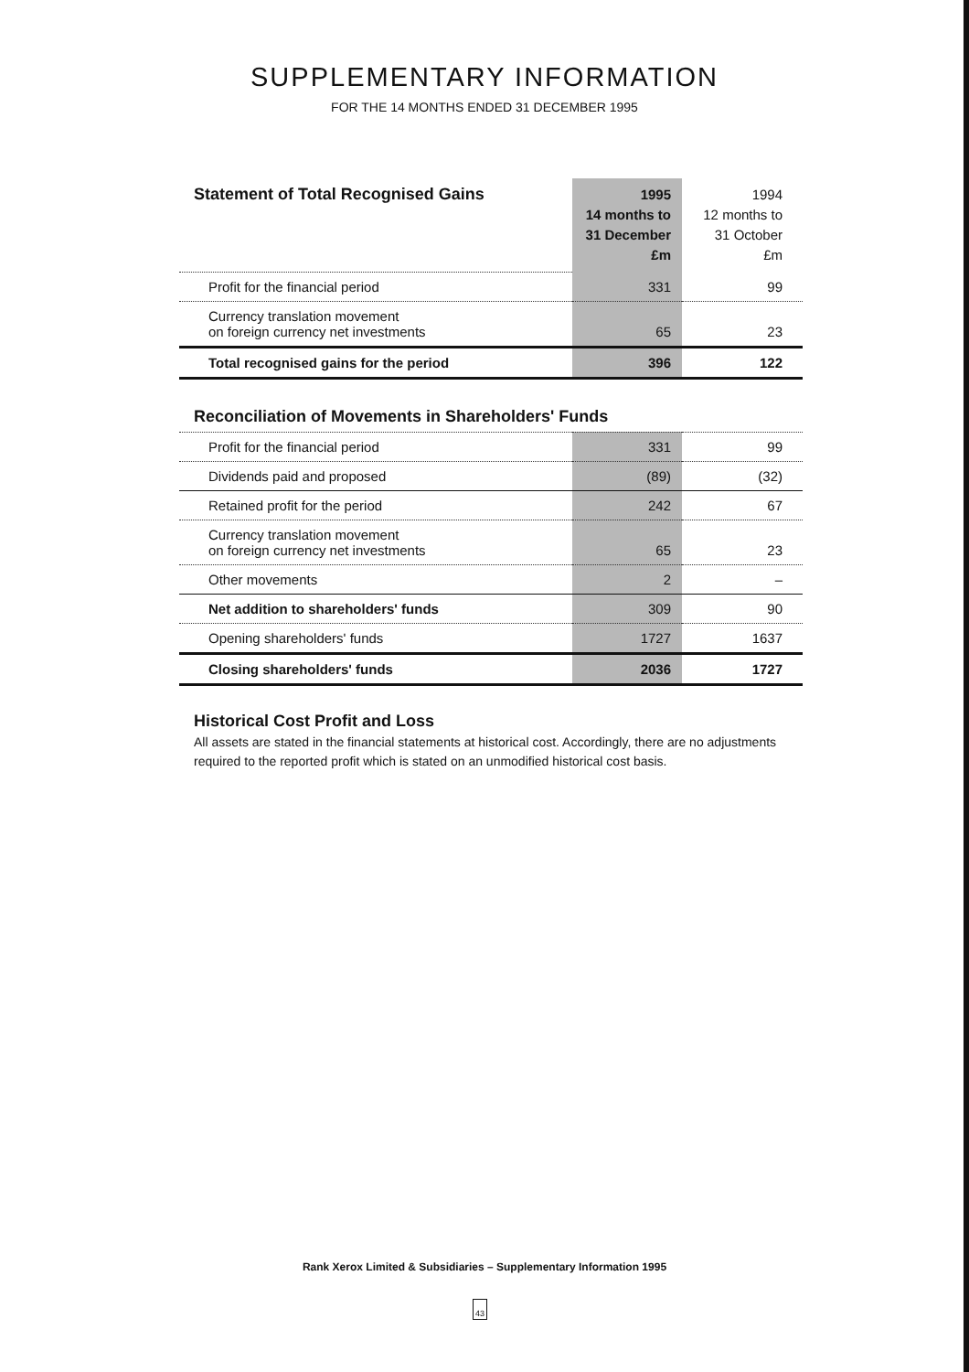SUPPLEMENTARY INFORMATION
FOR THE 14 MONTHS ENDED 31 DECEMBER 1995
| Statement of Total Recognised Gains | 1995 14 months to 31 December £m | 1994 12 months to 31 October £m |
| Profit for the financial period | 331 | 99 |
| Currency translation movement on foreign currency net investments | 65 | 23 |
| Total recognised gains for the period | 396 | 122 |
Reconciliation of Movements in Shareholders' Funds
| Profit for the financial period | 331 | 99 |
| Dividends paid and proposed | (89) | (32) |
| Retained profit for the period | 242 | 67 |
| Currency translation movement on foreign currency net investments | 65 | 23 |
| Other movements | 2 | – |
| Net addition to shareholders' funds | 309 | 90 |
| Opening shareholders' funds | 1727 | 1637 |
| Closing shareholders' funds | 2036 | 1727 |
Historical Cost Profit and Loss
All assets are stated in the financial statements at historical cost. Accordingly, there are no adjustments required to the reported profit which is stated on an unmodified historical cost basis.
Rank Xerox Limited & Subsidiaries – Supplementary Information 1995
43